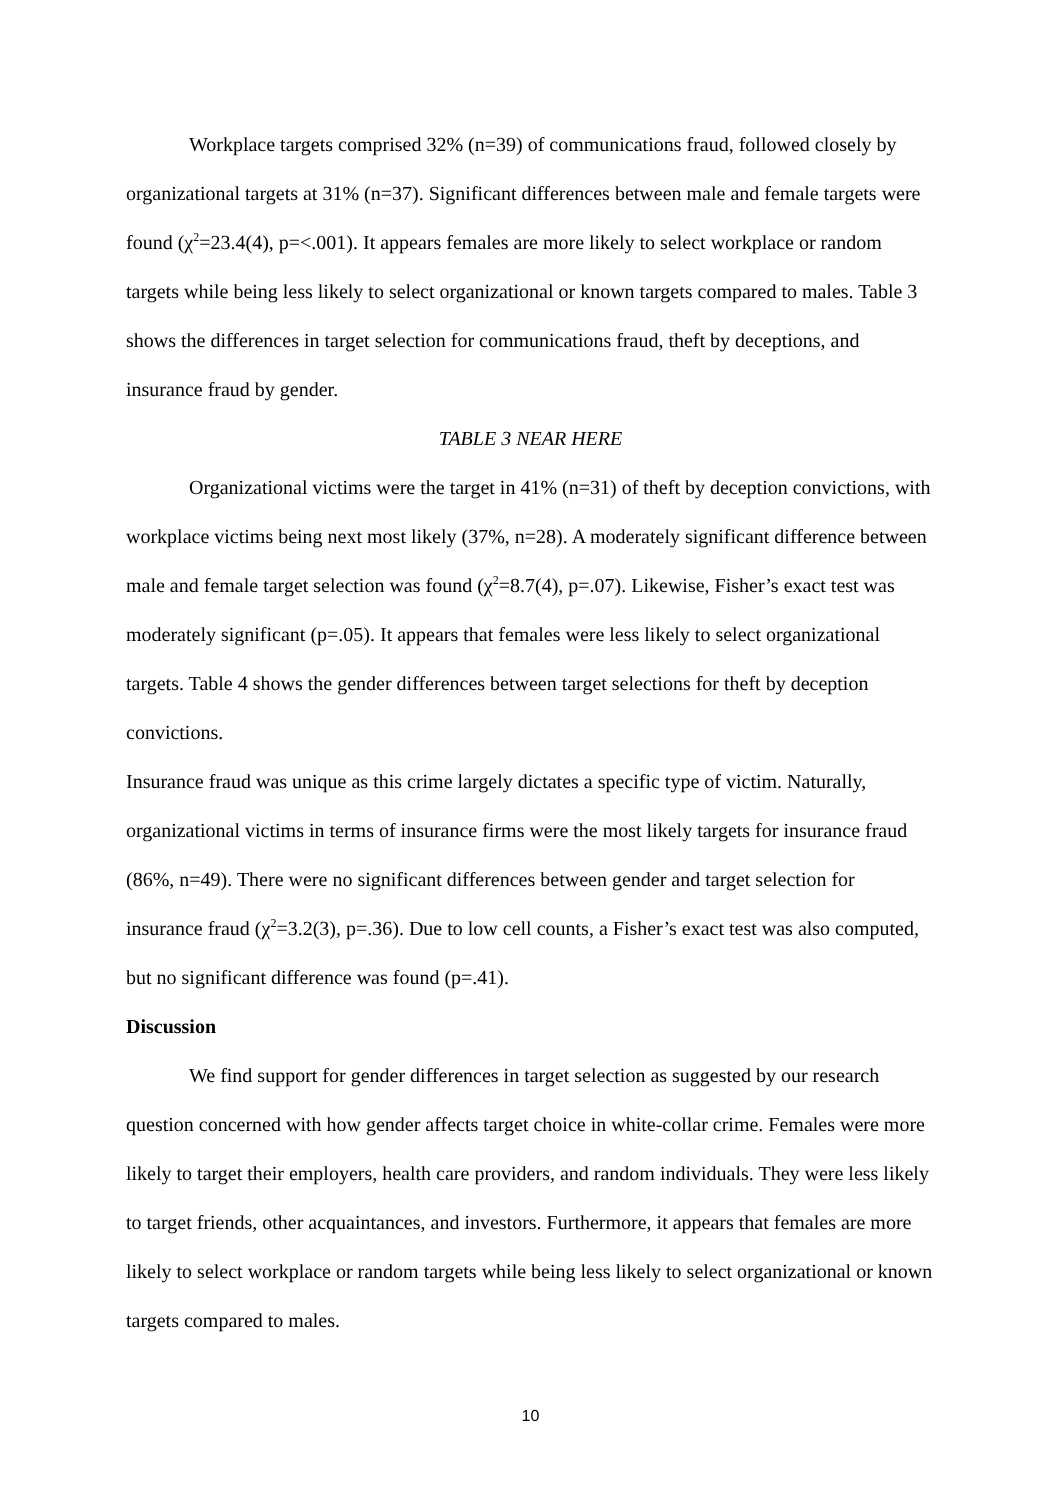Workplace targets comprised 32% (n=39) of communications fraud, followed closely by organizational targets at 31% (n=37). Significant differences between male and female targets were found (χ<sup>2</sup>=23.4(4), p=<.001). It appears females are more likely to select workplace or random targets while being less likely to select organizational or known targets compared to males. Table 3 shows the differences in target selection for communications fraud, theft by deceptions, and insurance fraud by gender.
TABLE 3 NEAR HERE
Organizational victims were the target in 41% (n=31) of theft by deception convictions, with workplace victims being next most likely (37%, n=28). A moderately significant difference between male and female target selection was found (χ<sup>2</sup>=8.7(4), p=.07). Likewise, Fisher’s exact test was moderately significant (p=.05). It appears that females were less likely to select organizational targets. Table 4 shows the gender differences between target selections for theft by deception convictions.
Insurance fraud was unique as this crime largely dictates a specific type of victim. Naturally, organizational victims in terms of insurance firms were the most likely targets for insurance fraud (86%, n=49). There were no significant differences between gender and target selection for insurance fraud (χ<sup>2</sup>=3.2(3), p=.36). Due to low cell counts, a Fisher’s exact test was also computed, but no significant difference was found (p=.41).
Discussion
We find support for gender differences in target selection as suggested by our research question concerned with how gender affects target choice in white-collar crime. Females were more likely to target their employers, health care providers, and random individuals. They were less likely to target friends, other acquaintances, and investors. Furthermore, it appears that females are more likely to select workplace or random targets while being less likely to select organizational or known targets compared to males.
10